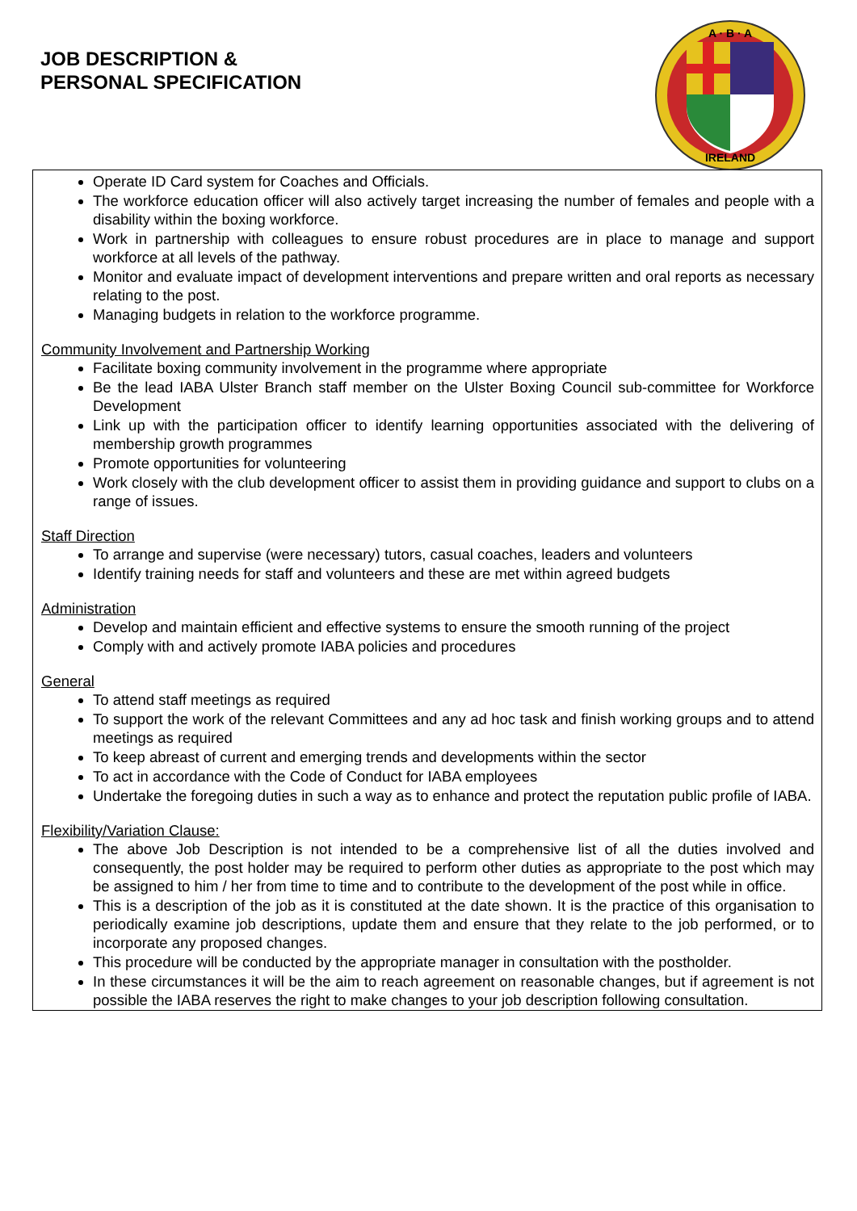JOB DESCRIPTION &
PERSONAL SPECIFICATION
A · B · A
IRELAND
Operate ID Card system for Coaches and Officials.
The workforce education officer will also actively target increasing the number of females and people with a disability within the boxing workforce.
Work in partnership with colleagues to ensure robust procedures are in place to manage and support workforce at all levels of the pathway.
Monitor and evaluate impact of development interventions and prepare written and oral reports as necessary relating to the post.
Managing budgets in relation to the workforce programme.
Community Involvement and Partnership Working
Facilitate boxing community involvement in the programme where appropriate
Be the lead IABA Ulster Branch staff member on the Ulster Boxing Council sub-committee for Workforce Development
Link up with the participation officer to identify learning opportunities associated with the delivering of membership growth programmes
Promote opportunities for volunteering
Work closely with the club development officer to assist them in providing guidance and support to clubs on a range of issues.
Staff Direction
To arrange and supervise (were necessary) tutors, casual coaches, leaders and volunteers
Identify training needs for staff and volunteers and these are met within agreed budgets
Administration
Develop and maintain efficient and effective systems to ensure the smooth running of the project
Comply with and actively promote IABA policies and procedures
General
To attend staff meetings as required
To support the work of the relevant Committees and any ad hoc task and finish working groups and to attend meetings as required
To keep abreast of current and emerging trends and developments within the sector
To act in accordance with the Code of Conduct for IABA employees
Undertake the foregoing duties in such a way as to enhance and protect the reputation public profile of IABA.
Flexibility/Variation Clause:
The above Job Description is not intended to be a comprehensive list of all the duties involved and consequently, the post holder may be required to perform other duties as appropriate to the post which may be assigned to him / her from time to time and to contribute to the development of the post while in office.
This is a description of the job as it is constituted at the date shown. It is the practice of this organisation to periodically examine job descriptions, update them and ensure that they relate to the job performed, or to incorporate any proposed changes.
This procedure will be conducted by the appropriate manager in consultation with the postholder.
In these circumstances it will be the aim to reach agreement on reasonable changes, but if agreement is not possible the IABA reserves the right to make changes to your job description following consultation.